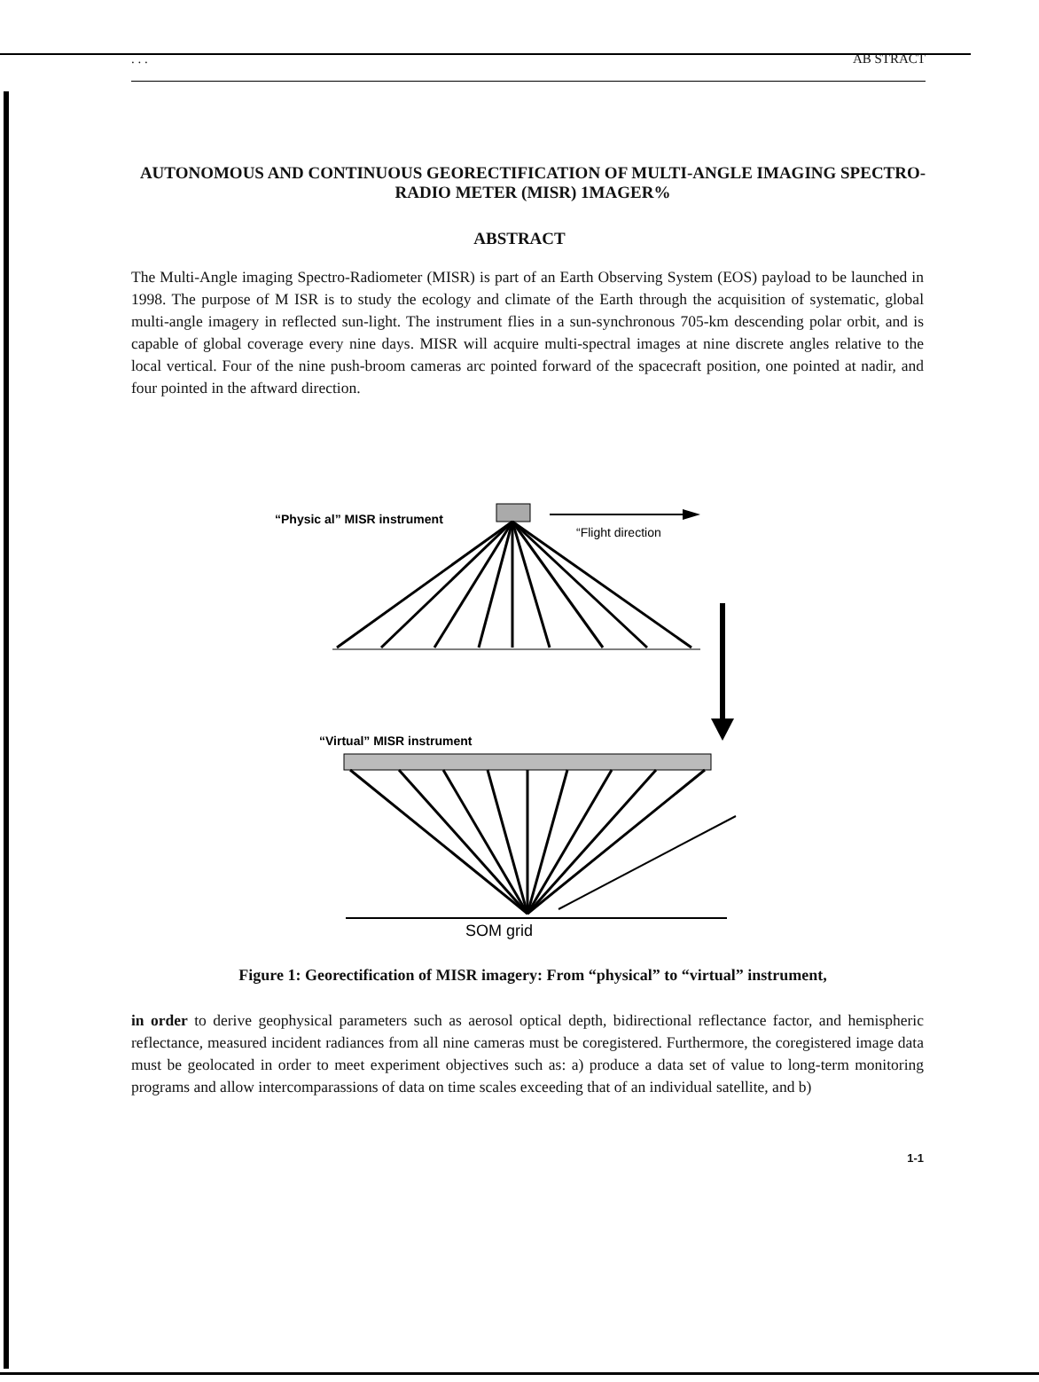. . . AB STRACT
AUTONOMOUS AND CONTINUOUS GEORECTIFICATION OF MULTI-ANGLE IMAGING SPECTRO-RADIO METER (MISR) 1MAGER%
ABSTRACT
The Multi-Angle imaging Spectro-Radiometer (MISR) is part of an Earth Observing System (EOS) payload to be launched in 1998. The purpose of M ISR is to study the ecology and climate of the Earth through the acquisition of systematic, global multi-angle imagery in reflected sun-light. The instrument flies in a sun-synchronous 705-km descending polar orbit, and is capable of global coverage every nine days. MISR will acquire multi-spectral images at nine discrete angles relative to the local vertical. Four of the nine push-broom cameras arc pointed forward of the spacecraft position, one pointed at nadir, and four pointed in the aftward direction.
“Physic al” MISR instrument
“Flight direction
“Virtual” MISR instrument
SOM grid
Figure 1: Georectification of MISR imagery: From “physical” to “virtual” instrument,
in order to derive geophysical parameters such as aerosol optical depth, bidirectional reflectance factor, and hemispheric reflectance, measured incident radiances from all nine cameras must be coregistered. Furthermore, the coregistered image data must be geolocated in order to meet experiment objectives such as: a) produce a data set of value to long-term monitoring programs and allow intercomparassions of data on time scales exceeding that of an individual satellite, and b)
1-1